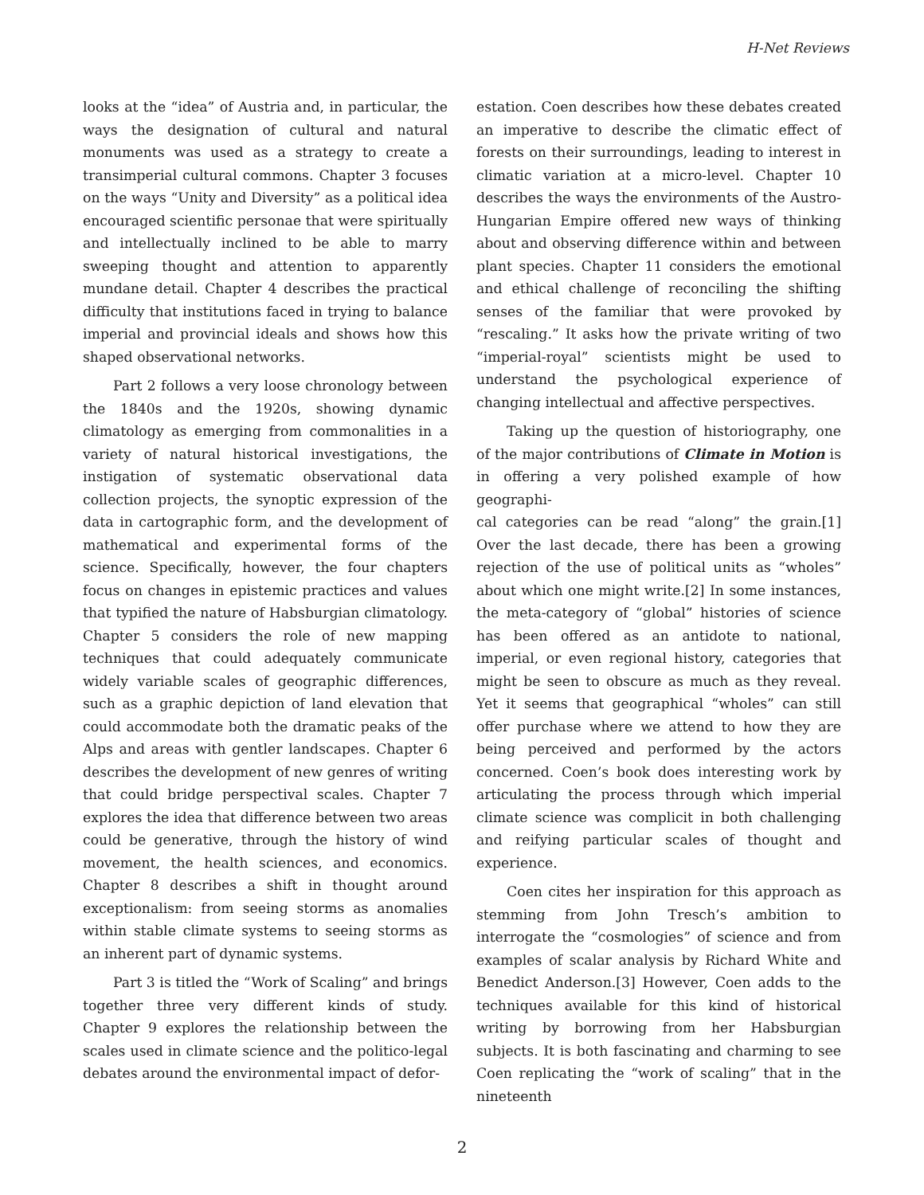H-Net Reviews
looks at the “idea” of Austria and, in particular, the ways the designation of cultural and natural monuments was used as a strategy to create a transimperial cultural commons. Chapter 3 focuses on the ways “Unity and Diversity” as a political idea encouraged scientific personae that were spiritually and intellectually inclined to be able to marry sweeping thought and attention to apparently mundane detail. Chapter 4 describes the practical difficulty that institutions faced in trying to balance imperial and provincial ideals and shows how this shaped observational networks.
Part 2 follows a very loose chronology between the 1840s and the 1920s, showing dynamic climatology as emerging from commonalities in a variety of natural historical investigations, the instigation of systematic observational data collection projects, the synoptic expression of the data in cartographic form, and the development of mathematical and experimental forms of the science. Specifically, however, the four chapters focus on changes in epistemic practices and values that typified the nature of Habsburgian climatology. Chapter 5 considers the role of new mapping techniques that could adequately communicate widely variable scales of geographic differences, such as a graphic depiction of land elevation that could accommodate both the dramatic peaks of the Alps and areas with gentler landscapes. Chapter 6 describes the development of new genres of writing that could bridge perspectival scales. Chapter 7 explores the idea that difference between two areas could be generative, through the history of wind movement, the health sciences, and economics. Chapter 8 describes a shift in thought around exceptionalism: from seeing storms as anomalies within stable climate systems to seeing storms as an inherent part of dynamic systems.
Part 3 is titled the “Work of Scaling” and brings together three very different kinds of study. Chapter 9 explores the relationship between the scales used in climate science and the politico-legal debates around the environmental impact of defor-
estation. Coen describes how these debates created an imperative to describe the climatic effect of forests on their surroundings, leading to interest in climatic variation at a micro-level. Chapter 10 describes the ways the environments of the Austro-Hungarian Empire offered new ways of thinking about and observing difference within and between plant species. Chapter 11 considers the emotional and ethical challenge of reconciling the shifting senses of the familiar that were provoked by “rescaling.” It asks how the private writing of two “imperial-royal” scientists might be used to understand the psychological experience of changing intellectual and affective perspectives.
Taking up the question of historiography, one of the major contributions of Climate in Motion is in offering a very polished example of how geographi-
cal categories can be read “along” the grain.[1] Over the last decade, there has been a growing rejection of the use of political units as “wholes” about which one might write.[2] In some instances, the meta-category of “global” histories of science has been offered as an antidote to national, imperial, or even regional history, categories that might be seen to obscure as much as they reveal. Yet it seems that geographical “wholes” can still offer purchase where we attend to how they are being perceived and performed by the actors concerned. Coen’s book does interesting work by articulating the process through which imperial climate science was complicit in both challenging and reifying particular scales of thought and experience.
Coen cites her inspiration for this approach as stemming from John Tresch’s ambition to interrogate the “cosmologies” of science and from examples of scalar analysis by Richard White and Benedict Anderson.[3] However, Coen adds to the techniques available for this kind of historical writing by borrowing from her Habsburgian subjects. It is both fascinating and charming to see Coen replicating the “work of scaling” that in the nineteenth
2